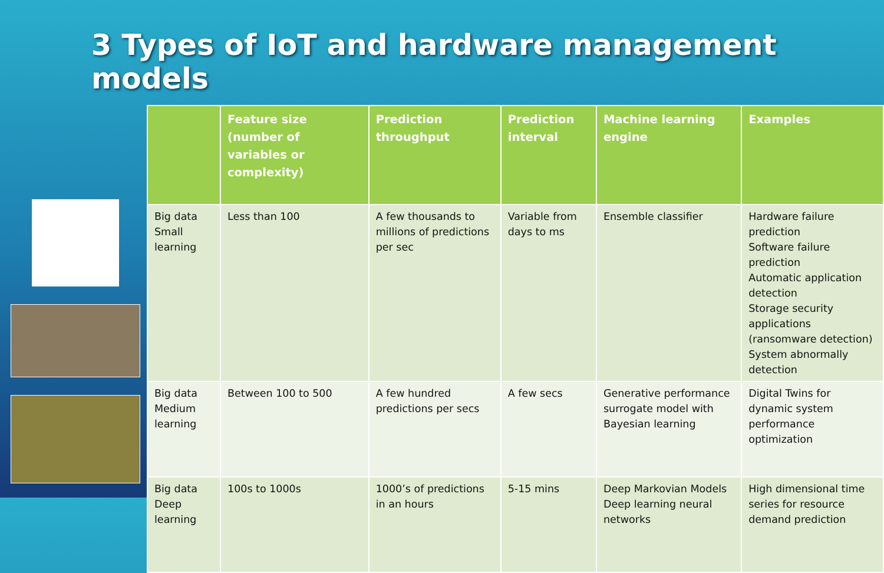3 Types of IoT and hardware management models
| | Feature size (number of variables or complexity) | Prediction throughput | Prediction interval | Machine learning engine | Examples |
| --- | --- | --- | --- | --- | --- |
| Big data Small learning | Less than 100 | A few thousands to millions of predictions per sec | Variable from days to ms | Ensemble classifier | Hardware failure prediction Software failure prediction Automatic application detection Storage security applications (ransomware detection) System abnormally detection |
| Big data Medium learning | Between 100 to 500 | A few hundred predictions per secs | A few secs | Generative performance surrogate model with Bayesian learning | Digital Twins for dynamic system performance optimization |
| Big data Deep learning | 100s to 1000s | 1000’s of predictions in an hours | 5-15 mins | Deep Markovian Models Deep learning neural networks | High dimensional time series for resource demand prediction |